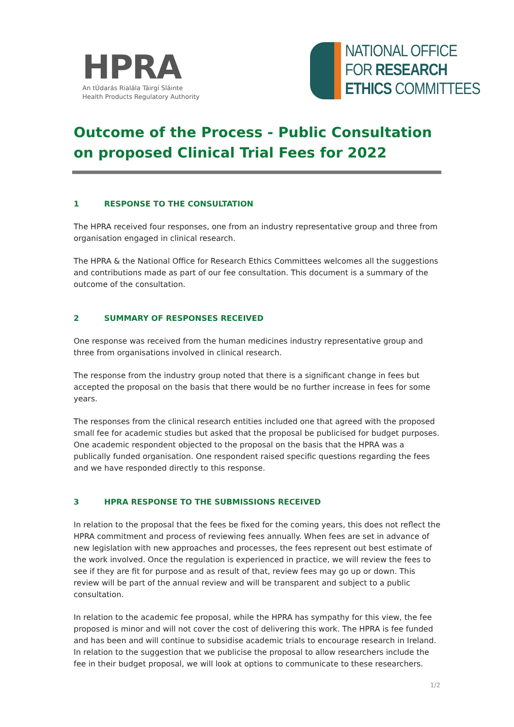HPRA
An tÚdarás Rialála Táirgí Sláinte
Health Products Regulatory Authority
NATIONAL OFFICE
FOR RESEARCH
ETHICS COMMITTEES
Outcome of the Process - Public Consultation on proposed Clinical Trial Fees for 2022
1 RESPONSE TO THE CONSULTATION
The HPRA received four responses, one from an industry representative group and three from organisation engaged in clinical research.
The HPRA & the National Office for Research Ethics Committees welcomes all the suggestions and contributions made as part of our fee consultation. This document is a summary of the outcome of the consultation.
2 SUMMARY OF RESPONSES RECEIVED
One response was received from the human medicines industry representative group and three from organisations involved in clinical research.
The response from the industry group noted that there is a significant change in fees but accepted the proposal on the basis that there would be no further increase in fees for some years.
The responses from the clinical research entities included one that agreed with the proposed small fee for academic studies but asked that the proposal be publicised for budget purposes. One academic respondent objected to the proposal on the basis that the HPRA was a publically funded organisation. One respondent raised specific questions regarding the fees and we have responded directly to this response.
3 HPRA RESPONSE TO THE SUBMISSIONS RECEIVED
In relation to the proposal that the fees be fixed for the coming years, this does not reflect the HPRA commitment and process of reviewing fees annually. When fees are set in advance of new legislation with new approaches and processes, the fees represent out best estimate of the work involved. Once the regulation is experienced in practice, we will review the fees to see if they are fit for purpose and as result of that, review fees may go up or down. This review will be part of the annual review and will be transparent and subject to a public consultation.
In relation to the academic fee proposal, while the HPRA has sympathy for this view, the fee proposed is minor and will not cover the cost of delivering this work. The HPRA is fee funded and has been and will continue to subsidise academic trials to encourage research in Ireland. In relation to the suggestion that we publicise the proposal to allow researchers include the fee in their budget proposal, we will look at options to communicate to these researchers.
1/2